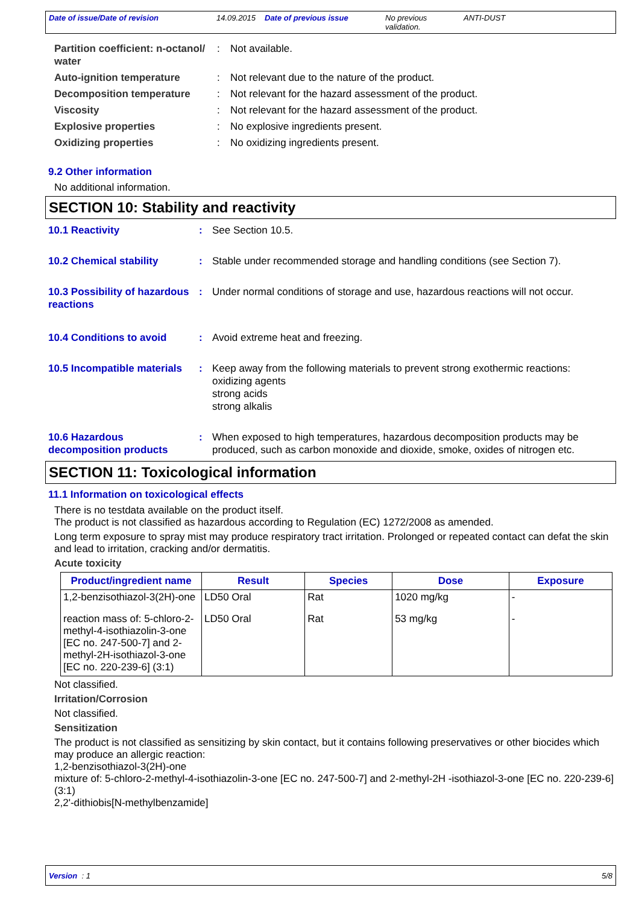Date of issue/Date of revision 14.09.2015
Date of previous issue No previous validation.
ANTI-DUST
Partition coefficient: n-octanol/ water
: Not available.
Auto-ignition temperature : Not relevant due to the nature of the product.
Decomposition temperature : Not relevant for the hazard assessment of the product.
Viscosity : Not relevant for the hazard assessment of the product.
Explosive properties : No explosive ingredients present.
Oxidizing properties : No oxidizing ingredients present.
9.2 Other information
No additional information.
SECTION 10: Stability and reactivity
10.1 Reactivity : See Section 10.5.
10.2 Chemical stability : Stable under recommended storage and handling conditions (see Section 7).
10.3 Possibility of hazardous reactions
: Under normal conditions of storage and use, hazardous reactions will not occur.
10.4 Conditions to avoid : Avoid extreme heat and freezing.
10.5 Incompatible materials
: Keep away from the following materials to prevent strong exothermic reactions:
oxidizing agents
strong acids
strong alkalis
10.6 Hazardous decomposition products
: When exposed to high temperatures, hazardous decomposition products may be produced, such as carbon monoxide and dioxide, smoke, oxides of nitrogen etc.
SECTION 11: Toxicological information
11.1 Information on toxicological effects
There is no testdata available on the product itself.
The product is not classified as hazardous according to Regulation (EC) 1272/2008 as amended.
Long term exposure to spray mist may produce respiratory tract irritation. Prolonged or repeated contact can defat the skin and lead to irritation, cracking and/or dermatitis.
Acute toxicity
| Product/ingredient name | Result | Species | Dose | Exposure |
| --- | --- | --- | --- | --- |
| 1,2-benzisothiazol-3(2H)-one | LD50 Oral | Rat | 1020 mg/kg | - |
| reaction mass of: 5-chloro-2-methyl-4-isothiazolin-3-one [EC no. 247-500-7] and 2-methyl-2H-isothiazol-3-one [EC no. 220-239-6] (3:1) | LD50 Oral | Rat | 53 mg/kg | - |
Not classified.
Irritation/Corrosion
Not classified.
Sensitization
The product is not classified as sensitizing by skin contact, but it contains following preservatives or other biocides which may produce an allergic reaction:
1,2-benzisothiazol-3(2H)-one
mixture of: 5-chloro-2-methyl-4-isothiazolin-3-one [EC no. 247-500-7] and 2-methyl-2H -isothiazol-3-one [EC no. 220-239-6] (3:1)
2,2'-dithiobis[N-methylbenzamide]
Version : 1 5/8